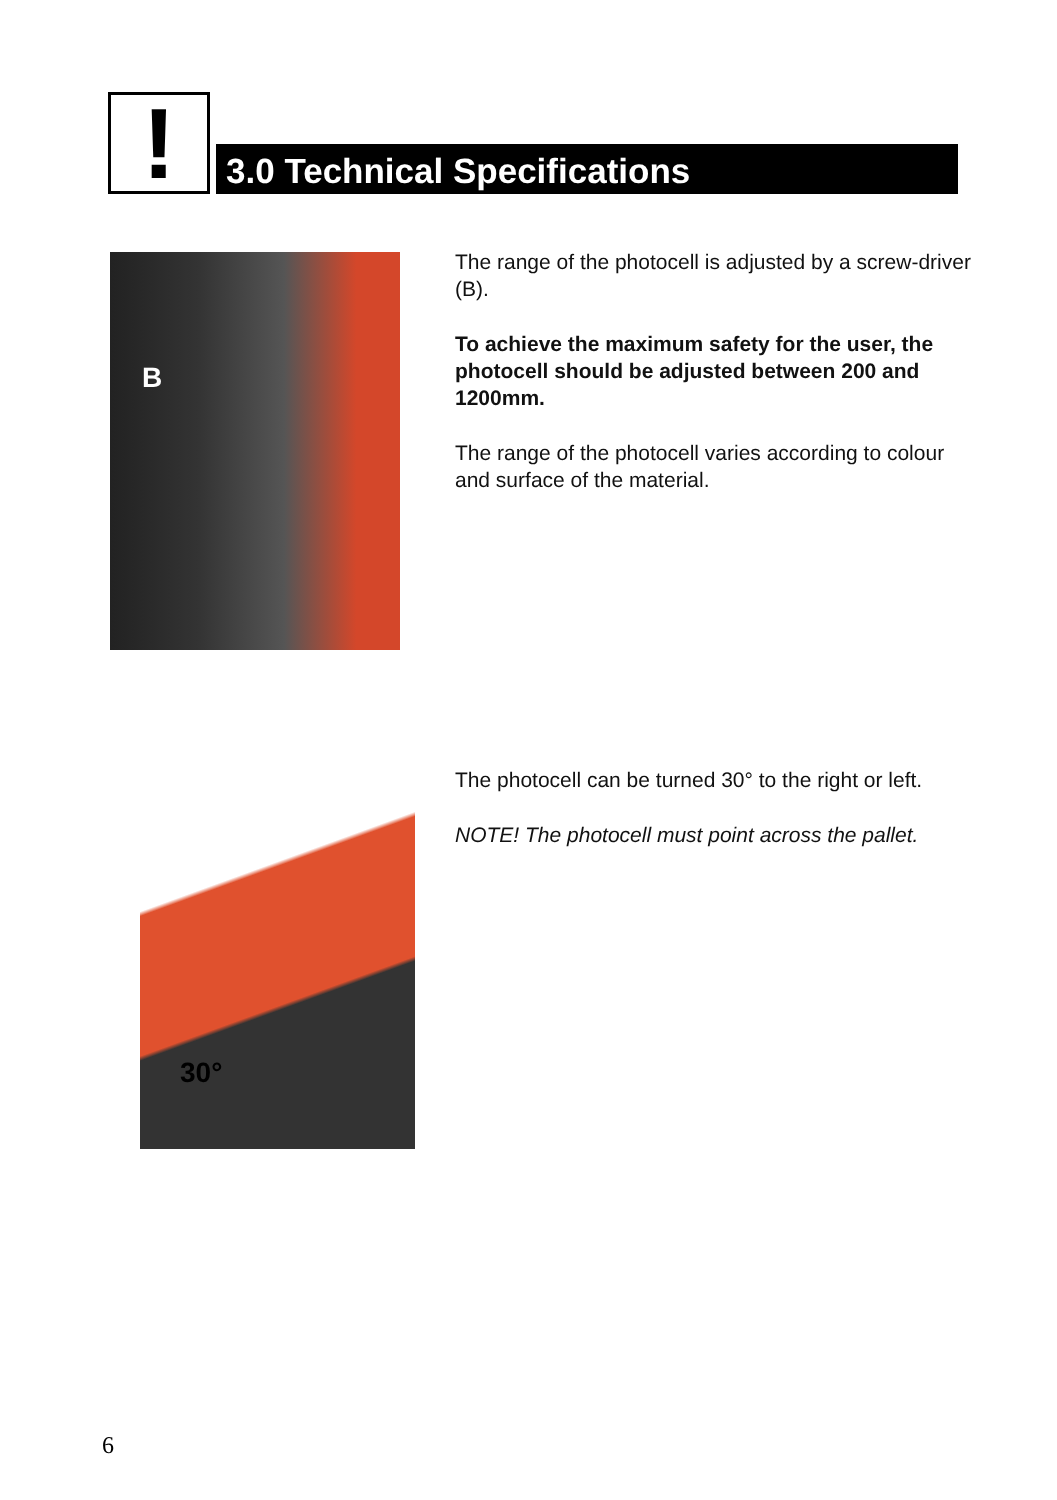!
3.0 Technical Specifications
B
The range of the photocell is adjusted by a screw-driver (B).
To achieve the maximum safety for the user, the photocell should be adjusted between 200 and 1200mm.
The range of the photocell varies according to colour and surface of the material.
30°
The photocell can be turned 30° to the right or left.
NOTE! The photocell must point across the pallet.
6